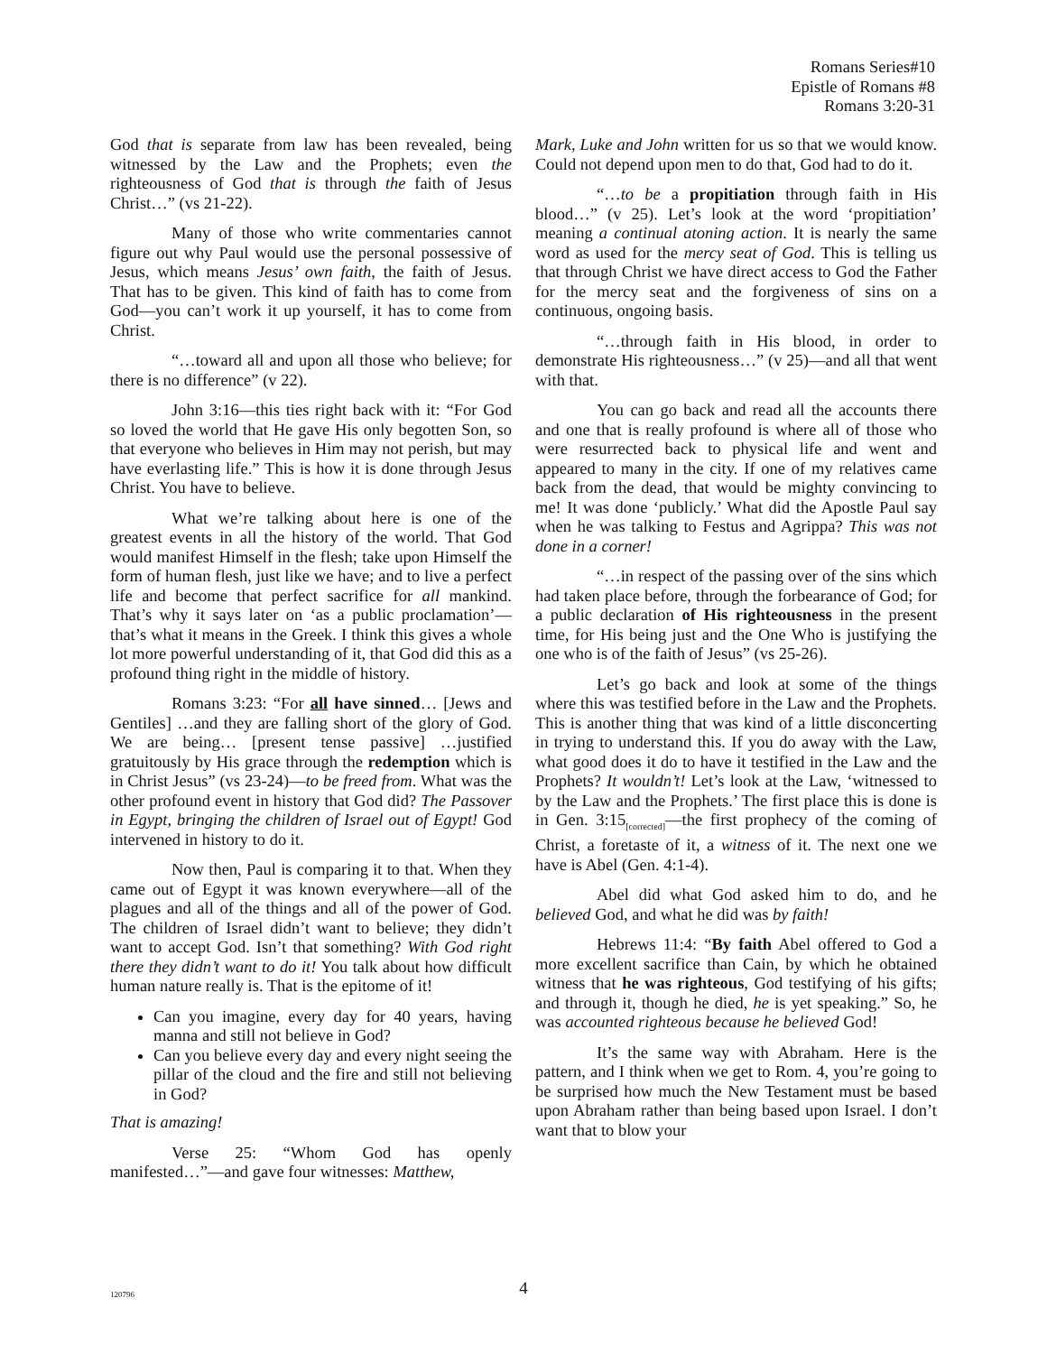Romans Series#10
Epistle of Romans #8
Romans 3:20-31
God that is separate from law has been revealed, being witnessed by the Law and the Prophets; even the righteousness of God that is through the faith of Jesus Christ…” (vs 21-22).
Many of those who write commentaries cannot figure out why Paul would use the personal possessive of Jesus, which means Jesus’ own faith, the faith of Jesus. That has to be given. This kind of faith has to come from God—you can’t work it up yourself, it has to come from Christ.
“…toward all and upon all those who believe; for there is no difference” (v 22).
John 3:16—this ties right back with it: “For God so loved the world that He gave His only begotten Son, so that everyone who believes in Him may not perish, but may have everlasting life.” This is how it is done through Jesus Christ. You have to believe.
What we’re talking about here is one of the greatest events in all the history of the world. That God would manifest Himself in the flesh; take upon Himself the form of human flesh, just like we have; and to live a perfect life and become that perfect sacrifice for all mankind. That’s why it says later on ‘as a public proclamation’—that’s what it means in the Greek. I think this gives a whole lot more powerful understanding of it, that God did this as a profound thing right in the middle of history.
Romans 3:23: “For all have sinned… [Jews and Gentiles] …and they are falling short of the glory of God. We are being… [present tense passive] …justified gratuitously by His grace through the redemption which is in Christ Jesus” (vs 23-24)—to be freed from. What was the other profound event in history that God did? The Passover in Egypt, bringing the children of Israel out of Egypt! God intervened in history to do it.
Now then, Paul is comparing it to that. When they came out of Egypt it was known everywhere—all of the plagues and all of the things and all of the power of God. The children of Israel didn’t want to believe; they didn’t want to accept God. Isn’t that something? With God right there they didn’t want to do it! You talk about how difficult human nature really is. That is the epitome of it!
Can you imagine, every day for 40 years, having manna and still not believe in God?
Can you believe every day and every night seeing the pillar of the cloud and the fire and still not believing in God?
That is amazing!
Verse 25: “Whom God has openly manifested…”—and gave four witnesses: Matthew,
Mark, Luke and John written for us so that we would know. Could not depend upon men to do that, God had to do it.
“…to be a propitiation through faith in His blood…” (v 25). Let’s look at the word ‘propitiation’ meaning a continual atoning action. It is nearly the same word as used for the mercy seat of God. This is telling us that through Christ we have direct access to God the Father for the mercy seat and the forgiveness of sins on a continuous, ongoing basis.
“…through faith in His blood, in order to demonstrate His righteousness…” (v 25)—and all that went with that.
You can go back and read all the accounts there and one that is really profound is where all of those who were resurrected back to physical life and went and appeared to many in the city. If one of my relatives came back from the dead, that would be mighty convincing to me! It was done ‘publicly.’ What did the Apostle Paul say when he was talking to Festus and Agrippa? This was not done in a corner!
“…in respect of the passing over of the sins which had taken place before, through the forbearance of God; for a public declaration of His righteousness in the present time, for His being just and the One Who is justifying the one who is of the faith of Jesus” (vs 25-26).
Let’s go back and look at some of the things where this was testified before in the Law and the Prophets. This is another thing that was kind of a little disconcerting in trying to understand this. If you do away with the Law, what good does it do to have it testified in the Law and the Prophets? It wouldn’t! Let’s look at the Law, ‘witnessed to by the Law and the Prophets.’ The first place this is done is in Gen. 3:15<sub>[corrected]</sub>—the first prophecy of the coming of Christ, a foretaste of it, a witness of it. The next one we have is Abel (Gen. 4:1-4).
Abel did what God asked him to do, and he believed God, and what he did was by faith!
Hebrews 11:4: “By faith Abel offered to God a more excellent sacrifice than Cain, by which he obtained witness that he was righteous, God testifying of his gifts; and through it, though he died, he is yet speaking.” So, he was accounted righteous because he believed God!
It’s the same way with Abraham. Here is the pattern, and I think when we get to Rom. 4, you’re going to be surprised how much the New Testament must be based upon Abraham rather than being based upon Israel. I don’t want that to blow your
120796
4